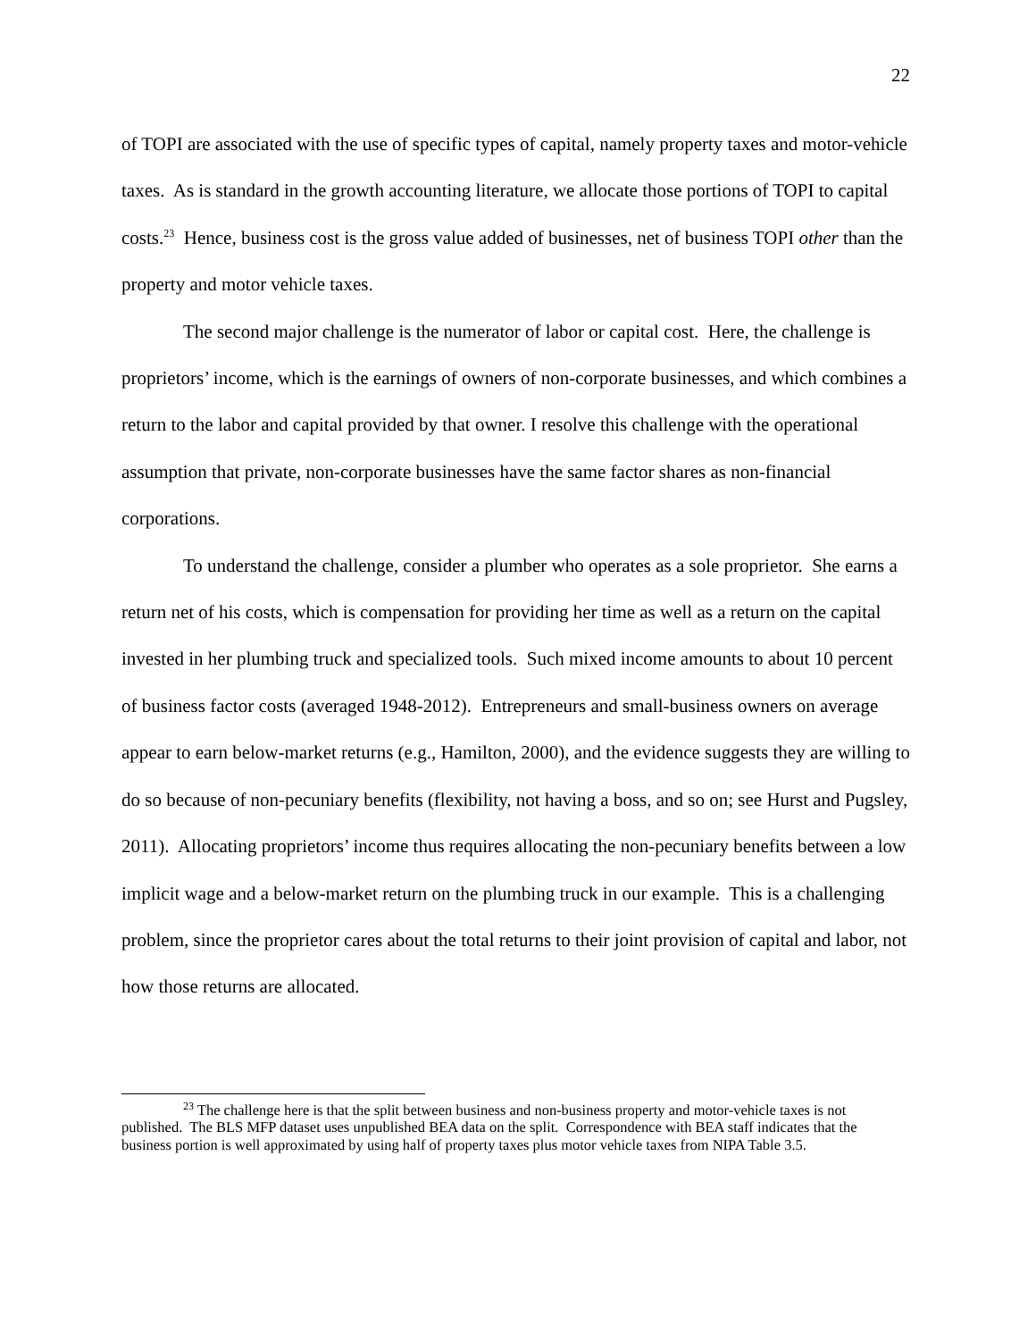22
of TOPI are associated with the use of specific types of capital, namely property taxes and motor-vehicle taxes. As is standard in the growth accounting literature, we allocate those portions of TOPI to capital costs.<sup>23</sup> Hence, business cost is the gross value added of businesses, net of business TOPI other than the property and motor vehicle taxes.
The second major challenge is the numerator of labor or capital cost. Here, the challenge is proprietors’ income, which is the earnings of owners of non-corporate businesses, and which combines a return to the labor and capital provided by that owner. I resolve this challenge with the operational assumption that private, non-corporate businesses have the same factor shares as non-financial corporations.
To understand the challenge, consider a plumber who operates as a sole proprietor. She earns a return net of his costs, which is compensation for providing her time as well as a return on the capital invested in her plumbing truck and specialized tools. Such mixed income amounts to about 10 percent of business factor costs (averaged 1948-2012). Entrepreneurs and small-business owners on average appear to earn below-market returns (e.g., Hamilton, 2000), and the evidence suggests they are willing to do so because of non-pecuniary benefits (flexibility, not having a boss, and so on; see Hurst and Pugsley, 2011). Allocating proprietors’ income thus requires allocating the non-pecuniary benefits between a low implicit wage and a below-market return on the plumbing truck in our example. This is a challenging problem, since the proprietor cares about the total returns to their joint provision of capital and labor, not how those returns are allocated.
<sup>23</sup> The challenge here is that the split between business and non-business property and motor-vehicle taxes is not published. The BLS MFP dataset uses unpublished BEA data on the split. Correspondence with BEA staff indicates that the business portion is well approximated by using half of property taxes plus motor vehicle taxes from NIPA Table 3.5.